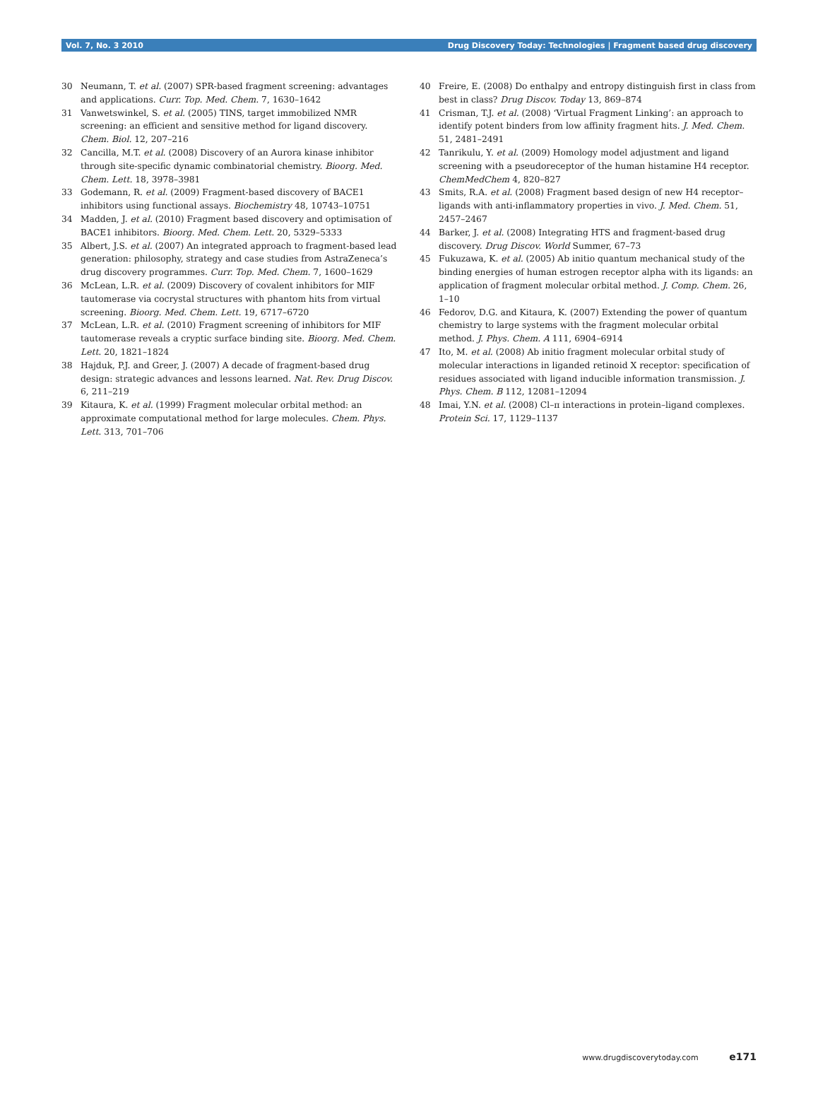Vol. 7, No. 3 2010 Drug Discovery Today: Technologies | Fragment based drug discovery
30 Neumann, T. et al. (2007) SPR-based fragment screening: advantages and applications. Curr. Top. Med. Chem. 7, 1630–1642
31 Vanwetswinkel, S. et al. (2005) TINS, target immobilized NMR screening: an efficient and sensitive method for ligand discovery. Chem. Biol. 12, 207–216
32 Cancilla, M.T. et al. (2008) Discovery of an Aurora kinase inhibitor through site-specific dynamic combinatorial chemistry. Bioorg. Med. Chem. Lett. 18, 3978–3981
33 Godemann, R. et al. (2009) Fragment-based discovery of BACE1 inhibitors using functional assays. Biochemistry 48, 10743–10751
34 Madden, J. et al. (2010) Fragment based discovery and optimisation of BACE1 inhibitors. Bioorg. Med. Chem. Lett. 20, 5329–5333
35 Albert, J.S. et al. (2007) An integrated approach to fragment-based lead generation: philosophy, strategy and case studies from AstraZeneca’s drug discovery programmes. Curr. Top. Med. Chem. 7, 1600–1629
36 McLean, L.R. et al. (2009) Discovery of covalent inhibitors for MIF tautomerase via cocrystal structures with phantom hits from virtual screening. Bioorg. Med. Chem. Lett. 19, 6717–6720
37 McLean, L.R. et al. (2010) Fragment screening of inhibitors for MIF tautomerase reveals a cryptic surface binding site. Bioorg. Med. Chem. Lett. 20, 1821–1824
38 Hajduk, P.J. and Greer, J. (2007) A decade of fragment-based drug design: strategic advances and lessons learned. Nat. Rev. Drug Discov. 6, 211–219
39 Kitaura, K. et al. (1999) Fragment molecular orbital method: an approximate computational method for large molecules. Chem. Phys. Lett. 313, 701–706
40 Freire, E. (2008) Do enthalpy and entropy distinguish first in class from best in class? Drug Discov. Today 13, 869–874
41 Crisman, T.J. et al. (2008) ‘Virtual Fragment Linking’: an approach to identify potent binders from low affinity fragment hits. J. Med. Chem. 51, 2481–2491
42 Tanrikulu, Y. et al. (2009) Homology model adjustment and ligand screening with a pseudoreceptor of the human histamine H4 receptor. ChemMedChem 4, 820–827
43 Smits, R.A. et al. (2008) Fragment based design of new H4 receptor–ligands with anti-inflammatory properties in vivo. J. Med. Chem. 51, 2457–2467
44 Barker, J. et al. (2008) Integrating HTS and fragment-based drug discovery. Drug Discov. World Summer, 67–73
45 Fukuzawa, K. et al. (2005) Ab initio quantum mechanical study of the binding energies of human estrogen receptor alpha with its ligands: an application of fragment molecular orbital method. J. Comp. Chem. 26, 1–10
46 Fedorov, D.G. and Kitaura, K. (2007) Extending the power of quantum chemistry to large systems with the fragment molecular orbital method. J. Phys. Chem. A 111, 6904–6914
47 Ito, M. et al. (2008) Ab initio fragment molecular orbital study of molecular interactions in liganded retinoid X receptor: specification of residues associated with ligand inducible information transmission. J. Phys. Chem. B 112, 12081–12094
48 Imai, Y.N. et al. (2008) Cl–π interactions in protein–ligand complexes. Protein Sci. 17, 1129–1137
www.drugdiscoverytoday.com e171